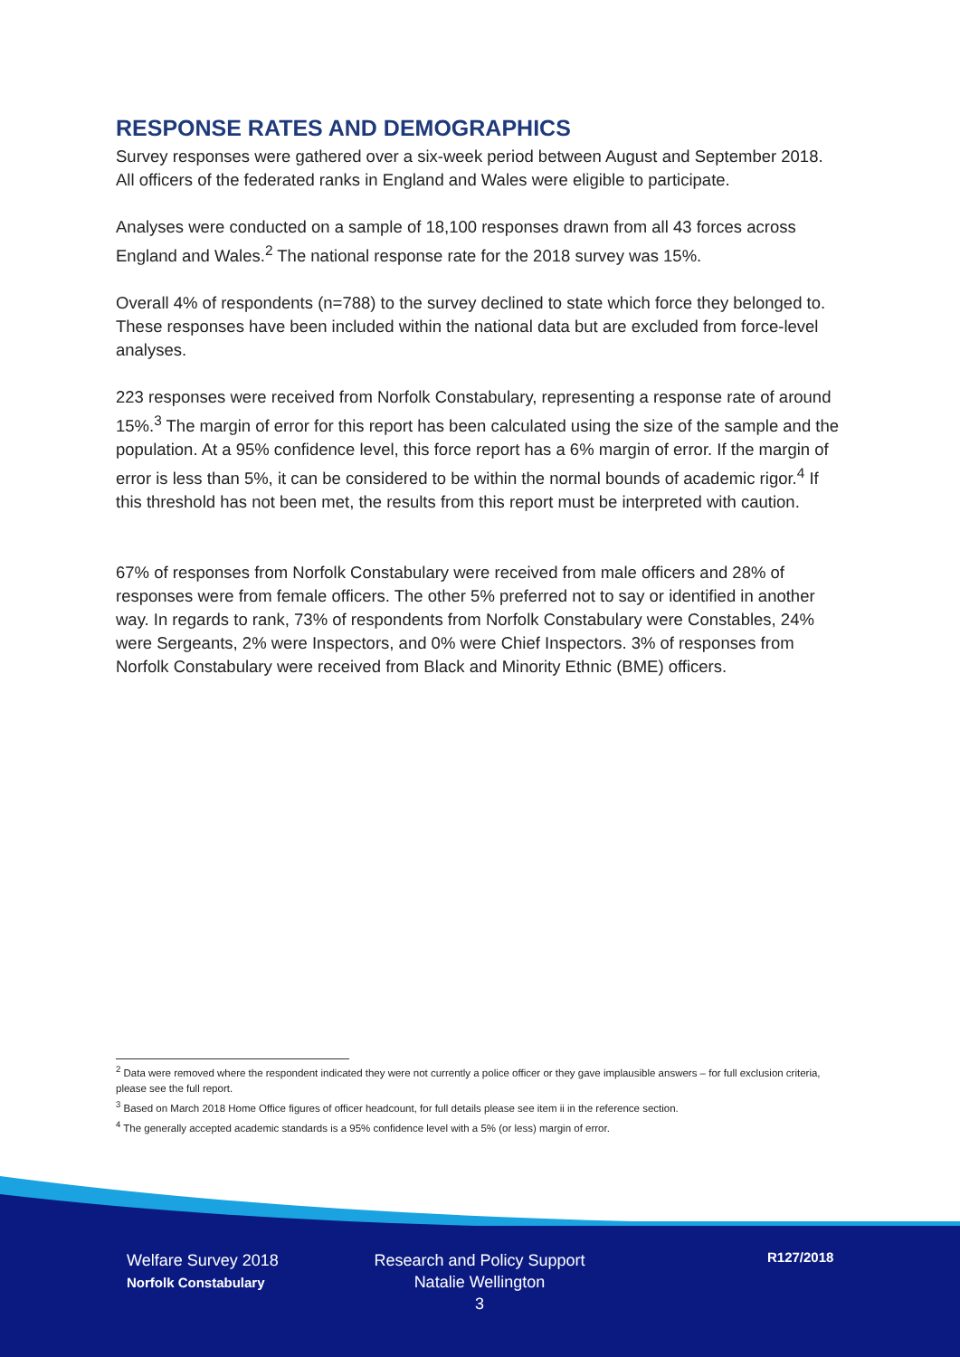RESPONSE RATES AND DEMOGRAPHICS
Survey responses were gathered over a six-week period between August and September 2018. All officers of the federated ranks in England and Wales were eligible to participate.
Analyses were conducted on a sample of 18,100 responses drawn from all 43 forces across England and Wales.<sup>2</sup> The national response rate for the 2018 survey was 15%.
Overall 4% of respondents (n=788) to the survey declined to state which force they belonged to. These responses have been included within the national data but are excluded from force-level analyses.
223 responses were received from Norfolk Constabulary, representing a response rate of around 15%.<sup>3</sup> The margin of error for this report has been calculated using the size of the sample and the population. At a 95% confidence level, this force report has a 6% margin of error. If the margin of error is less than 5%, it can be considered to be within the normal bounds of academic rigor.<sup>4</sup> If this threshold has not been met, the results from this report must be interpreted with caution.
67% of responses from Norfolk Constabulary were received from male officers and 28% of responses were from female officers. The other 5% preferred not to say or identified in another way. In regards to rank, 73% of respondents from Norfolk Constabulary were Constables, 24% were Sergeants, 2% were Inspectors, and 0% were Chief Inspectors. 3% of responses from Norfolk Constabulary were received from Black and Minority Ethnic (BME) officers.
<sup>2</sup> Data were removed where the respondent indicated they were not currently a police officer or they gave implausible answers – for full exclusion criteria, please see the full report.
<sup>3</sup> Based on March 2018 Home Office figures of officer headcount, for full details please see item ii in the reference section.
<sup>4</sup> The generally accepted academic standards is a 95% confidence level with a 5% (or less) margin of error.
Welfare Survey 2018
Norfolk Constabulary
Research and Policy Support
Natalie Wellington
3
R127/2018